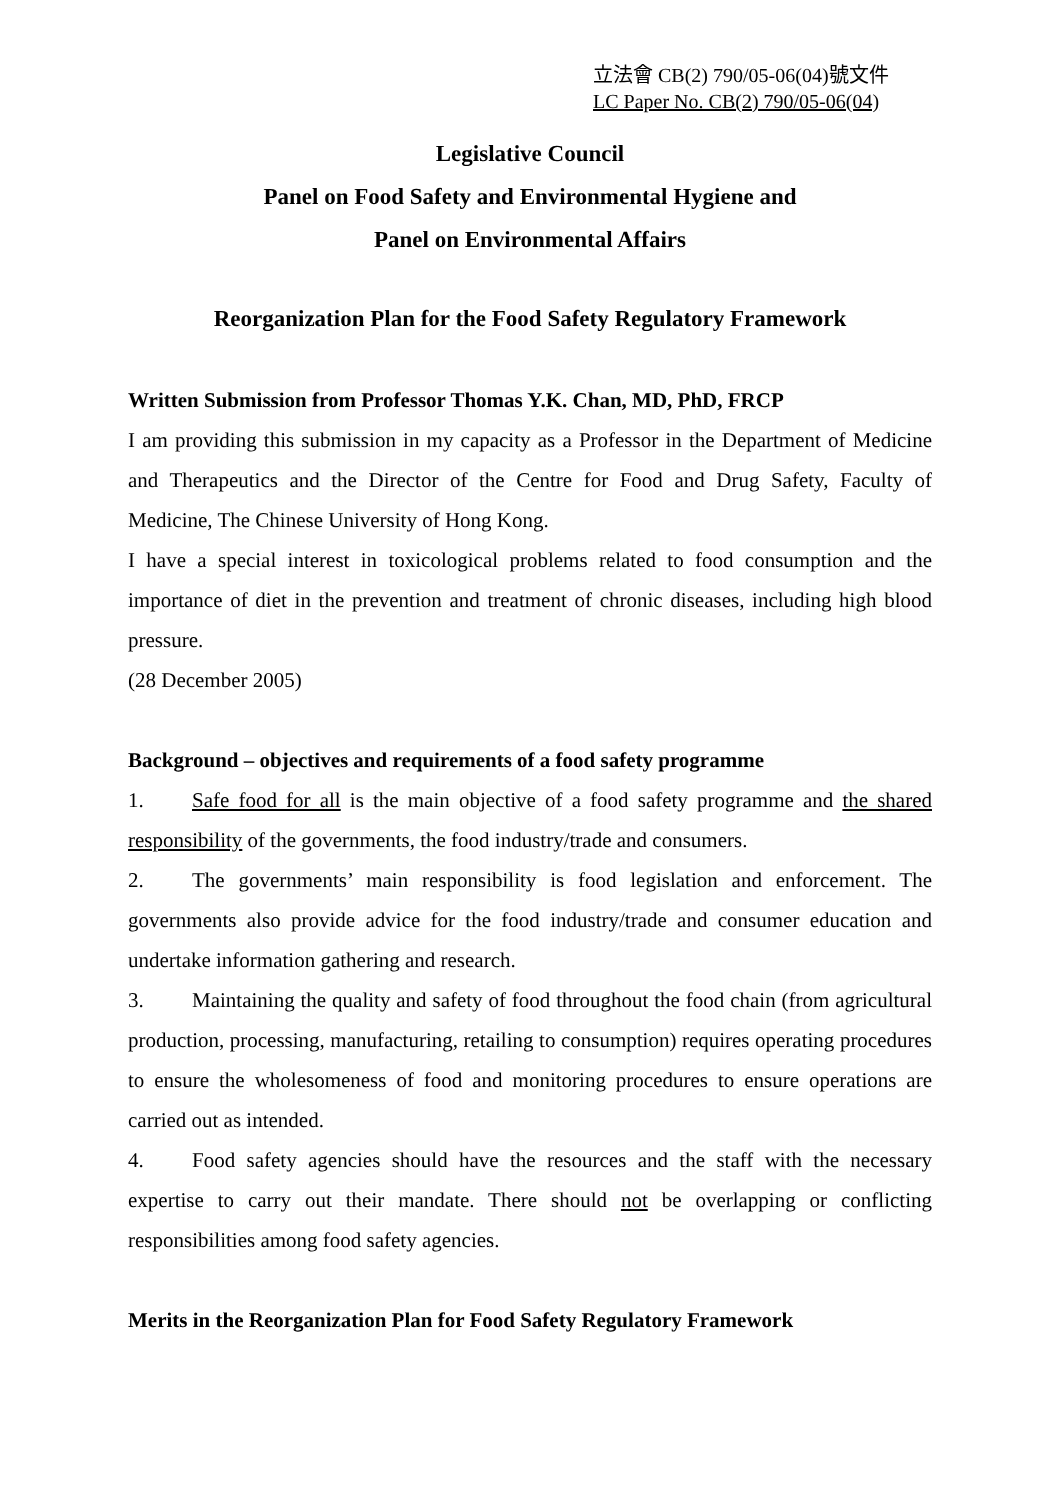立法會 CB(2) 790/05-06(04)號文件
LC Paper No. CB(2) 790/05-06(04)
Legislative Council
Panel on Food Safety and Environmental Hygiene and
Panel on Environmental Affairs
Reorganization Plan for the Food Safety Regulatory Framework
Written Submission from Professor Thomas Y.K. Chan, MD, PhD, FRCP
I am providing this submission in my capacity as a Professor in the Department of Medicine and Therapeutics and the Director of the Centre for Food and Drug Safety, Faculty of Medicine, The Chinese University of Hong Kong.
I have a special interest in toxicological problems related to food consumption and the importance of diet in the prevention and treatment of chronic diseases, including high blood pressure.
(28 December 2005)
Background – objectives and requirements of a food safety programme
1. Safe food for all is the main objective of a food safety programme and the shared responsibility of the governments, the food industry/trade and consumers.
2. The governments’ main responsibility is food legislation and enforcement. The governments also provide advice for the food industry/trade and consumer education and undertake information gathering and research.
3. Maintaining the quality and safety of food throughout the food chain (from agricultural production, processing, manufacturing, retailing to consumption) requires operating procedures to ensure the wholesomeness of food and monitoring procedures to ensure operations are carried out as intended.
4. Food safety agencies should have the resources and the staff with the necessary expertise to carry out their mandate. There should not be overlapping or conflicting responsibilities among food safety agencies.
Merits in the Reorganization Plan for Food Safety Regulatory Framework